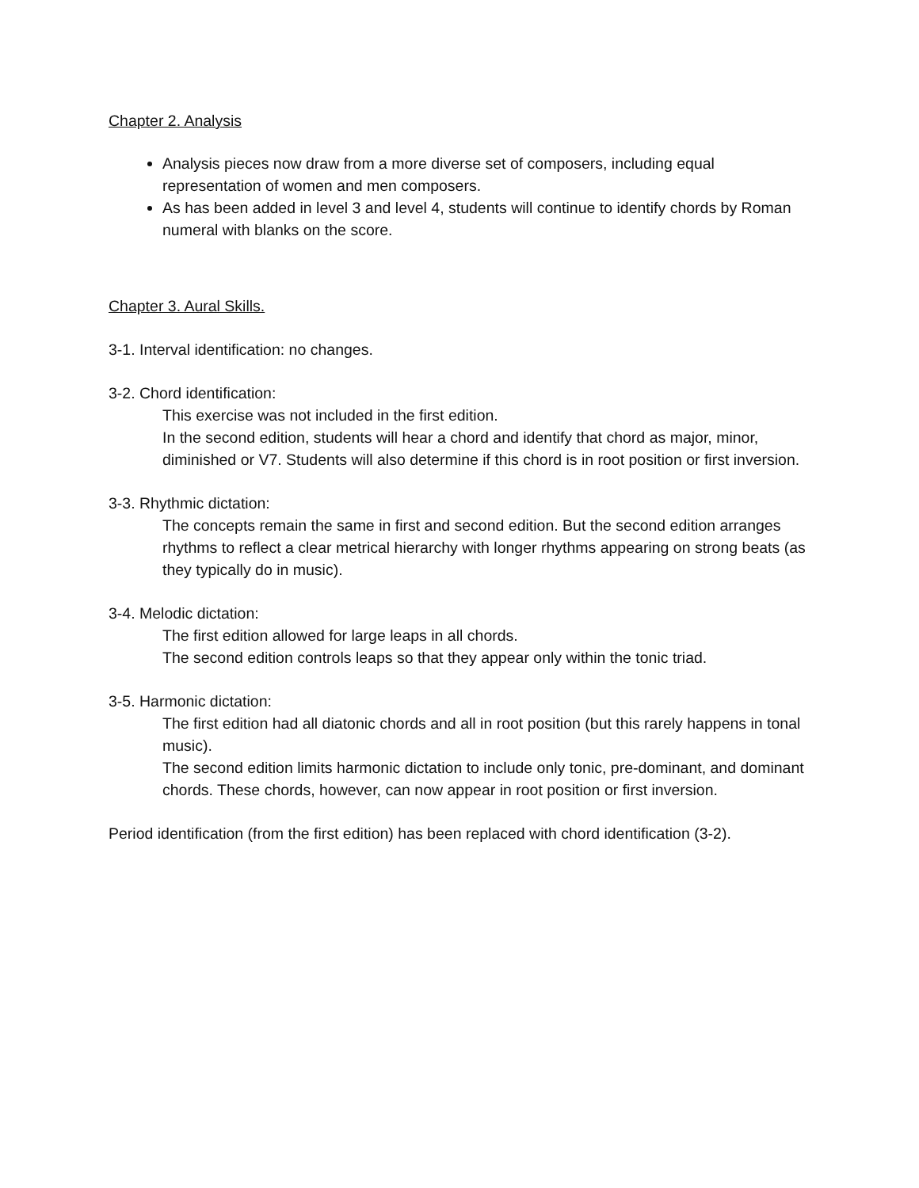Chapter 2. Analysis
Analysis pieces now draw from a more diverse set of composers, including equal representation of women and men composers.
As has been added in level 3 and level 4, students will continue to identify chords by Roman numeral with blanks on the score.
Chapter 3. Aural Skills.
3-1. Interval identification: no changes.
3-2. Chord identification:
This exercise was not included in the first edition.
In the second edition, students will hear a chord and identify that chord as major, minor, diminished or V7. Students will also determine if this chord is in root position or first inversion.
3-3. Rhythmic dictation:
The concepts remain the same in first and second edition. But the second edition arranges rhythms to reflect a clear metrical hierarchy with longer rhythms appearing on strong beats (as they typically do in music).
3-4. Melodic dictation:
The first edition allowed for large leaps in all chords.
The second edition controls leaps so that they appear only within the tonic triad.
3-5. Harmonic dictation:
The first edition had all diatonic chords and all in root position (but this rarely happens in tonal music).
The second edition limits harmonic dictation to include only tonic, pre-dominant, and dominant chords. These chords, however, can now appear in root position or first inversion.
Period identification (from the first edition) has been replaced with chord identification (3-2).